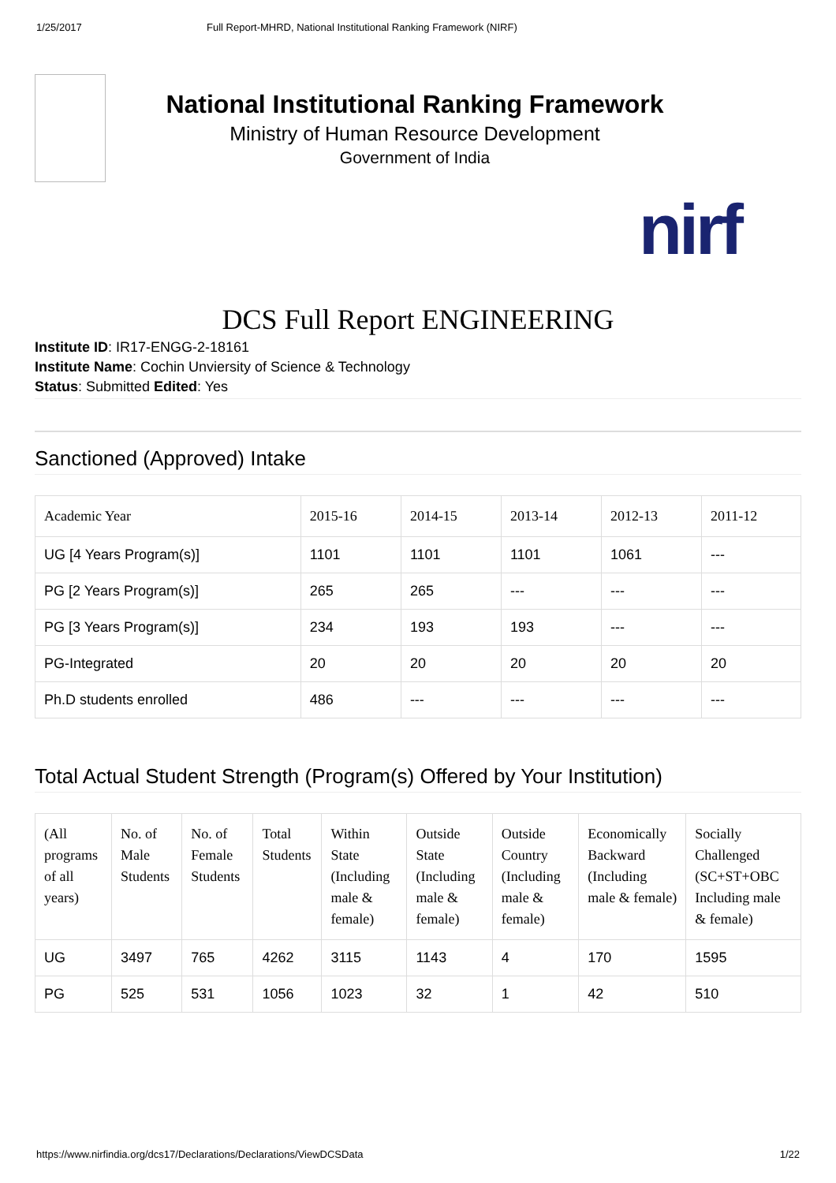1/25/2017 Full Report-MHRD, National Institutional Ranking Framework (NIRF)
National Institutional Ranking Framework
Ministry of Human Resource Development
Government of India
nirf
DCS Full Report ENGINEERING
Institute ID: IR17-ENGG-2-18161
Institute Name: Cochin Unviersity of Science & Technology
Status: Submitted Edited: Yes
Sanctioned (Approved) Intake
| Academic Year | 2015-16 | 2014-15 | 2013-14 | 2012-13 | 2011-12 |
| --- | --- | --- | --- | --- | --- |
| UG [4 Years Program(s)] | 1101 | 1101 | 1101 | 1061 | --- |
| PG [2 Years Program(s)] | 265 | 265 | --- | --- | --- |
| PG [3 Years Program(s)] | 234 | 193 | 193 | --- | --- |
| PG-Integrated | 20 | 20 | 20 | 20 | 20 |
| Ph.D students enrolled | 486 | --- | --- | --- | --- |
Total Actual Student Strength (Program(s) Offered by Your Institution)
| (All programs of all years) | No. of Male Students | No. of Female Students | Total Students | Within State (Including male & female) | Outside State (Including male & female) | Outside Country (Including male & female) | Economically Backward (Including male & female) | Socially Challenged (SC+ST+OBC Including male & female) |
| --- | --- | --- | --- | --- | --- | --- | --- | --- |
| UG | 3497 | 765 | 4262 | 3115 | 1143 | 4 | 170 | 1595 |
| PG | 525 | 531 | 1056 | 1023 | 32 | 1 | 42 | 510 |
https://www.nirfindia.org/dcs17/Declarations/Declarations/ViewDCSData 1/22